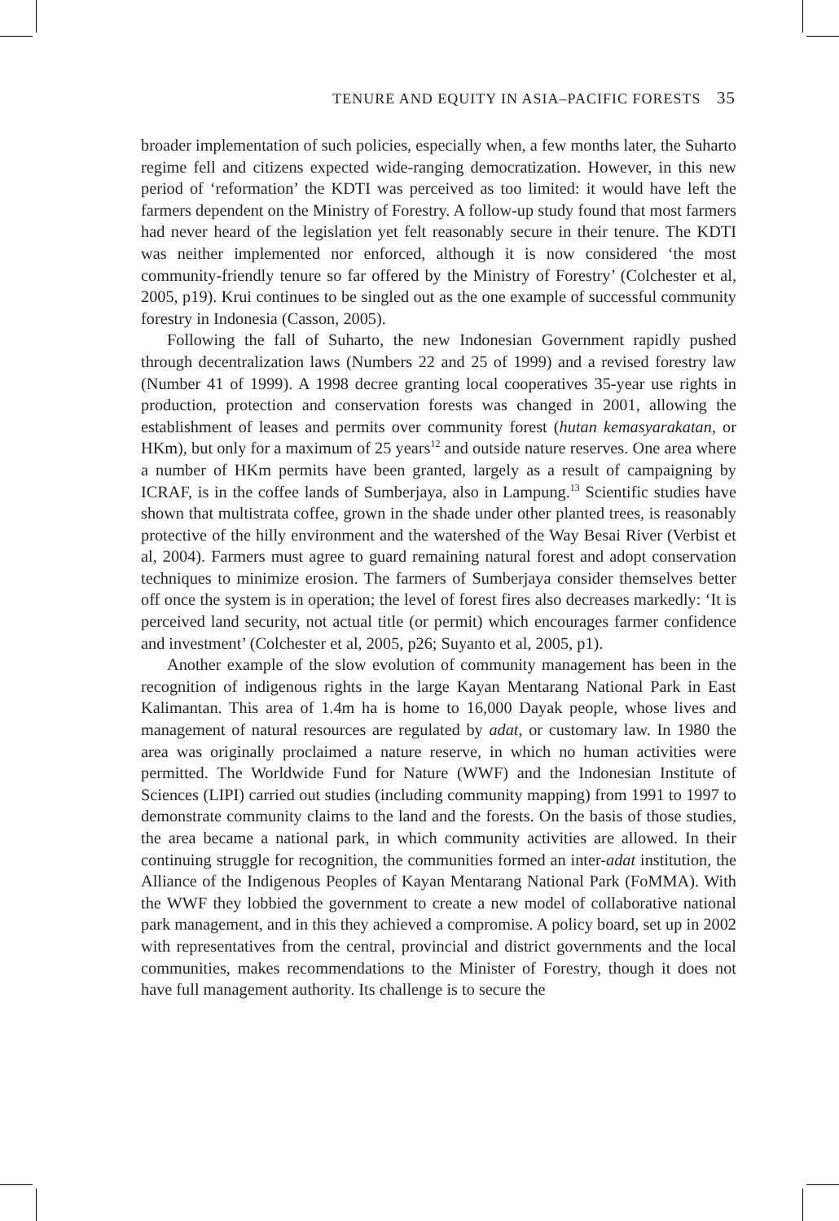TENURE AND EQUITY IN ASIA–PACIFIC FORESTS 35
broader implementation of such policies, especially when, a few months later, the Suharto regime fell and citizens expected wide-ranging democratization. However, in this new period of ‘reformation’ the KDTI was perceived as too limited: it would have left the farmers dependent on the Ministry of Forestry. A follow-up study found that most farmers had never heard of the legislation yet felt reasonably secure in their tenure. The KDTI was neither implemented nor enforced, although it is now considered ‘the most community-friendly tenure so far offered by the Ministry of Forestry’ (Colchester et al, 2005, p19). Krui continues to be singled out as the one example of successful community forestry in Indonesia (Casson, 2005).
Following the fall of Suharto, the new Indonesian Government rapidly pushed through decentralization laws (Numbers 22 and 25 of 1999) and a revised forestry law (Number 41 of 1999). A 1998 decree granting local cooperatives 35-year use rights in production, protection and conservation forests was changed in 2001, allowing the establishment of leases and permits over community forest (hutan kemasyarakatan, or HKm), but only for a maximum of 25 years<sup>12</sup> and outside nature reserves. One area where a number of HKm permits have been granted, largely as a result of campaigning by ICRAF, is in the coffee lands of Sumberjaya, also in Lampung.<sup>13</sup> Scientific studies have shown that multistrata coffee, grown in the shade under other planted trees, is reasonably protective of the hilly environment and the watershed of the Way Besai River (Verbist et al, 2004). Farmers must agree to guard remaining natural forest and adopt conservation techniques to minimize erosion. The farmers of Sumberjaya consider themselves better off once the system is in operation; the level of forest fires also decreases markedly: ‘It is perceived land security, not actual title (or permit) which encourages farmer confidence and investment’ (Colchester et al, 2005, p26; Suyanto et al, 2005, p1).
Another example of the slow evolution of community management has been in the recognition of indigenous rights in the large Kayan Mentarang National Park in East Kalimantan. This area of 1.4m ha is home to 16,000 Dayak people, whose lives and management of natural resources are regulated by adat, or customary law. In 1980 the area was originally proclaimed a nature reserve, in which no human activities were permitted. The Worldwide Fund for Nature (WWF) and the Indonesian Institute of Sciences (LIPI) carried out studies (including community mapping) from 1991 to 1997 to demonstrate community claims to the land and the forests. On the basis of those studies, the area became a national park, in which community activities are allowed. In their continuing struggle for recognition, the communities formed an inter-adat institution, the Alliance of the Indigenous Peoples of Kayan Mentarang National Park (FoMMA). With the WWF they lobbied the government to create a new model of collaborative national park management, and in this they achieved a compromise. A policy board, set up in 2002 with representatives from the central, provincial and district governments and the local communities, makes recommendations to the Minister of Forestry, though it does not have full management authority. Its challenge is to secure the